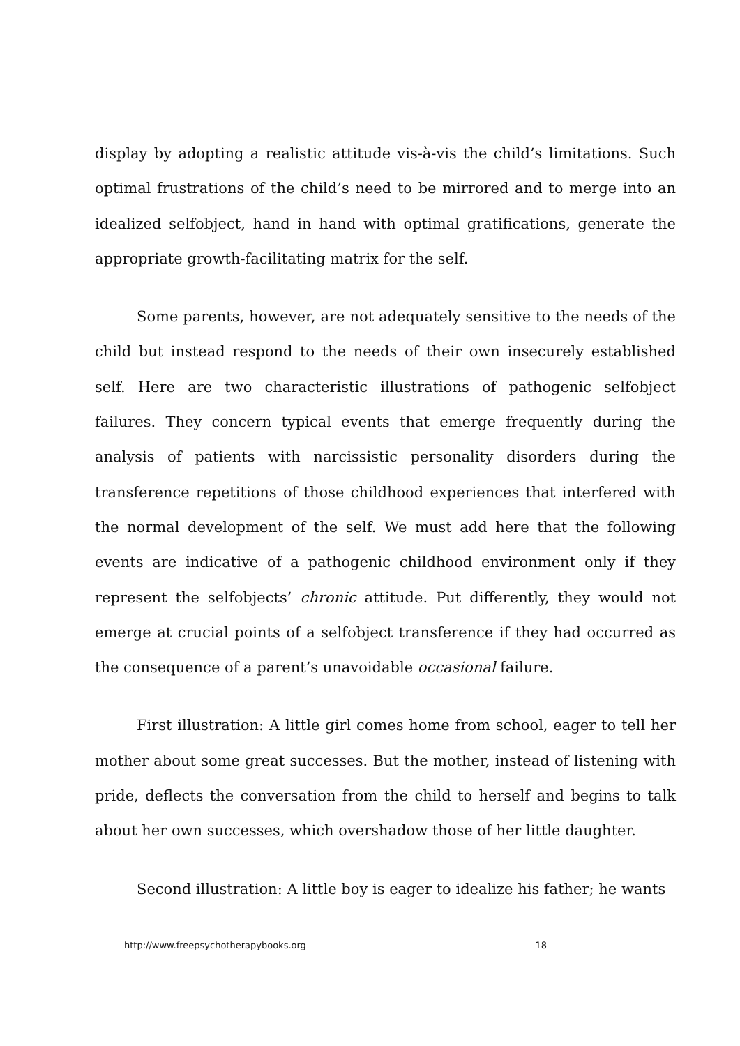display by adopting a realistic attitude vis-à-vis the child’s limitations. Such optimal frustrations of the child’s need to be mirrored and to merge into an idealized selfobject, hand in hand with optimal gratifications, generate the appropriate growth-facilitating matrix for the self.
Some parents, however, are not adequately sensitive to the needs of the child but instead respond to the needs of their own insecurely established self. Here are two characteristic illustrations of pathogenic selfobject failures. They concern typical events that emerge frequently during the analysis of patients with narcissistic personality disorders during the transference repetitions of those childhood experiences that interfered with the normal development of the self. We must add here that the following events are indicative of a pathogenic childhood environment only if they represent the selfobjects’ chronic attitude. Put differently, they would not emerge at crucial points of a selfobject transference if they had occurred as the consequence of a parent’s unavoidable occasional failure.
First illustration: A little girl comes home from school, eager to tell her mother about some great successes. But the mother, instead of listening with pride, deflects the conversation from the child to herself and begins to talk about her own successes, which overshadow those of her little daughter.
Second illustration: A little boy is eager to idealize his father; he wants
http://www.freepsychotherapybooks.org 18